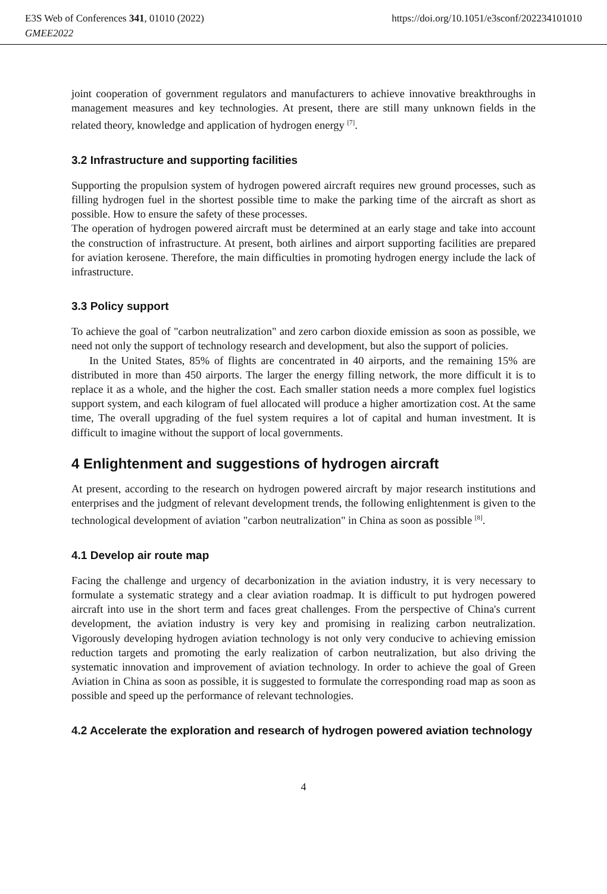E3S Web of Conferences 341, 01010 (2022) https://doi.org/10.1051/e3sconf/202234101010
GMEE2022
joint cooperation of government regulators and manufacturers to achieve innovative breakthroughs in management measures and key technologies. At present, there are still many unknown fields in the related theory, knowledge and application of hydrogen energy <sup>[7]</sup>.
3.2 Infrastructure and supporting facilities
Supporting the propulsion system of hydrogen powered aircraft requires new ground processes, such as filling hydrogen fuel in the shortest possible time to make the parking time of the aircraft as short as possible. How to ensure the safety of these processes.
The operation of hydrogen powered aircraft must be determined at an early stage and take into account the construction of infrastructure. At present, both airlines and airport supporting facilities are prepared for aviation kerosene. Therefore, the main difficulties in promoting hydrogen energy include the lack of infrastructure.
3.3 Policy support
To achieve the goal of "carbon neutralization" and zero carbon dioxide emission as soon as possible, we need not only the support of technology research and development, but also the support of policies.
In the United States, 85% of flights are concentrated in 40 airports, and the remaining 15% are distributed in more than 450 airports. The larger the energy filling network, the more difficult it is to replace it as a whole, and the higher the cost. Each smaller station needs a more complex fuel logistics support system, and each kilogram of fuel allocated will produce a higher amortization cost. At the same time, The overall upgrading of the fuel system requires a lot of capital and human investment. It is difficult to imagine without the support of local governments.
4 Enlightenment and suggestions of hydrogen aircraft
At present, according to the research on hydrogen powered aircraft by major research institutions and enterprises and the judgment of relevant development trends, the following enlightenment is given to the technological development of aviation "carbon neutralization" in China as soon as possible <sup>[8]</sup>.
4.1 Develop air route map
Facing the challenge and urgency of decarbonization in the aviation industry, it is very necessary to formulate a systematic strategy and a clear aviation roadmap. It is difficult to put hydrogen powered aircraft into use in the short term and faces great challenges. From the perspective of China's current development, the aviation industry is very key and promising in realizing carbon neutralization. Vigorously developing hydrogen aviation technology is not only very conducive to achieving emission reduction targets and promoting the early realization of carbon neutralization, but also driving the systematic innovation and improvement of aviation technology. In order to achieve the goal of Green Aviation in China as soon as possible, it is suggested to formulate the corresponding road map as soon as possible and speed up the performance of relevant technologies.
4.2 Accelerate the exploration and research of hydrogen powered aviation technology
4